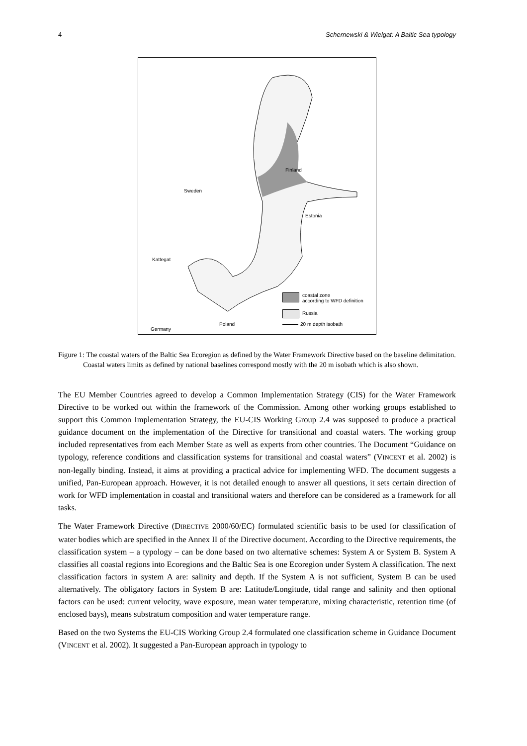4 Schernewski & Wielgat: A Baltic Sea typology
Finland
Sweden
Estonia
Kattegat
Poland
Germany
coastal zone
according to WFD definition
Russia
20 m depth isobath
Figure 1: The coastal waters of the Baltic Sea Ecoregion as defined by the Water Framework Directive based on the baseline delimitation. Coastal waters limits as defined by national baselines correspond mostly with the 20 m isobath which is also shown.
The EU Member Countries agreed to develop a Common Implementation Strategy (CIS) for the Water Framework Directive to be worked out within the framework of the Commission. Among other working groups established to support this Common Implementation Strategy, the EU-CIS Working Group 2.4 was supposed to produce a practical guidance document on the implementation of the Directive for transitional and coastal waters. The working group included representatives from each Member State as well as experts from other countries. The Document “Guidance on typology, reference conditions and classification systems for transitional and coastal waters” (VINCENT et al. 2002) is non-legally binding. Instead, it aims at providing a practical advice for implementing WFD. The document suggests a unified, Pan-European approach. However, it is not detailed enough to answer all questions, it sets certain direction of work for WFD implementation in coastal and transitional waters and therefore can be considered as a framework for all tasks.
The Water Framework Directive (DIRECTIVE 2000/60/EC) formulated scientific basis to be used for classification of water bodies which are specified in the Annex II of the Directive document. According to the Directive requirements, the classification system – a typology – can be done based on two alternative schemes: System A or System B. System A classifies all coastal regions into Ecoregions and the Baltic Sea is one Ecoregion under System A classification. The next classification factors in system A are: salinity and depth. If the System A is not sufficient, System B can be used alternatively. The obligatory factors in System B are: Latitude/Longitude, tidal range and salinity and then optional factors can be used: current velocity, wave exposure, mean water temperature, mixing characteristic, retention time (of enclosed bays), means substratum composition and water temperature range.
Based on the two Systems the EU-CIS Working Group 2.4 formulated one classification scheme in Guidance Document (VINCENT et al. 2002). It suggested a Pan-European approach in typology to